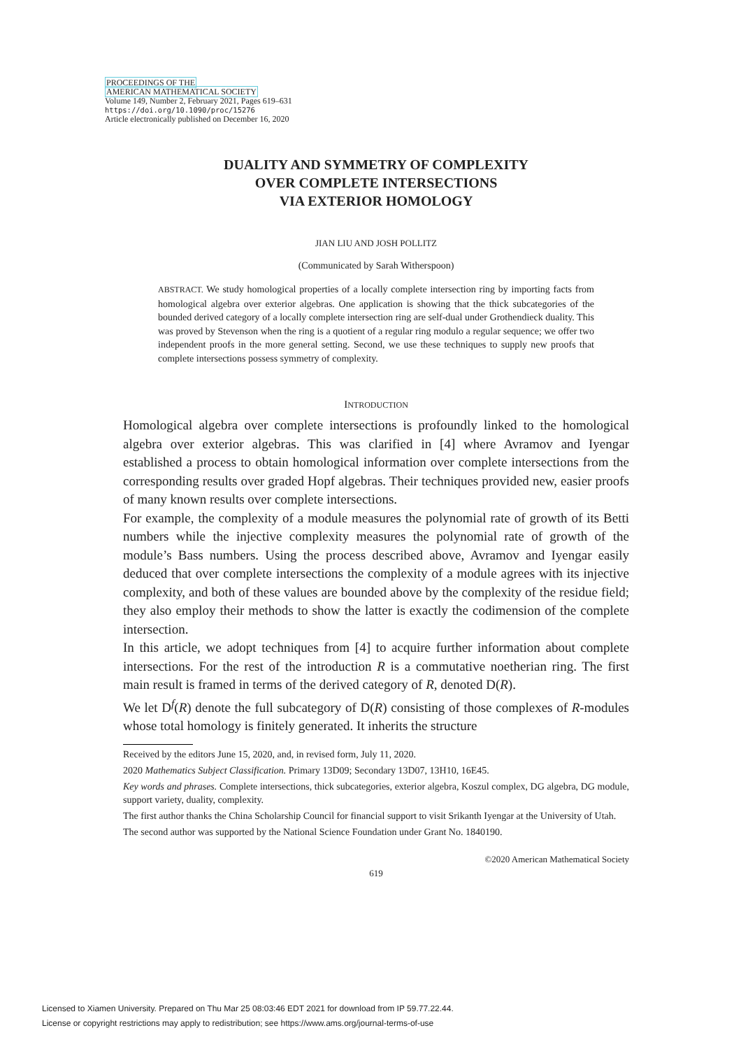PROCEEDINGS OF THE
AMERICAN MATHEMATICAL SOCIETY
Volume 149, Number 2, February 2021, Pages 619–631
https://doi.org/10.1090/proc/15276
Article electronically published on December 16, 2020
DUALITY AND SYMMETRY OF COMPLEXITY
OVER COMPLETE INTERSECTIONS
VIA EXTERIOR HOMOLOGY
JIAN LIU AND JOSH POLLITZ
(Communicated by Sarah Witherspoon)
ABSTRACT. We study homological properties of a locally complete intersection ring by importing facts from homological algebra over exterior algebras. One application is showing that the thick subcategories of the bounded derived category of a locally complete intersection ring are self-dual under Grothendieck duality. This was proved by Stevenson when the ring is a quotient of a regular ring modulo a regular sequence; we offer two independent proofs in the more general setting. Second, we use these techniques to supply new proofs that complete intersections possess symmetry of complexity.
INTRODUCTION
Homological algebra over complete intersections is profoundly linked to the homological algebra over exterior algebras. This was clarified in [4] where Avramov and Iyengar established a process to obtain homological information over complete intersections from the corresponding results over graded Hopf algebras. Their techniques provided new, easier proofs of many known results over complete intersections.
For example, the complexity of a module measures the polynomial rate of growth of its Betti numbers while the injective complexity measures the polynomial rate of growth of the module’s Bass numbers. Using the process described above, Avramov and Iyengar easily deduced that over complete intersections the complexity of a module agrees with its injective complexity, and both of these values are bounded above by the complexity of the residue field; they also employ their methods to show the latter is exactly the codimension of the complete intersection.
In this article, we adopt techniques from [4] to acquire further information about complete intersections. For the rest of the introduction R is a commutative noetherian ring. The first main result is framed in terms of the derived category of R, denoted D(R).
We let D<sup>f</sup>(R) denote the full subcategory of D(R) consisting of those complexes of R-modules whose total homology is finitely generated. It inherits the structure
Received by the editors June 15, 2020, and, in revised form, July 11, 2020.
2020 Mathematics Subject Classification. Primary 13D09; Secondary 13D07, 13H10, 16E45.
Key words and phrases. Complete intersections, thick subcategories, exterior algebra, Koszul complex, DG algebra, DG module, support variety, duality, complexity.
The first author thanks the China Scholarship Council for financial support to visit Srikanth Iyengar at the University of Utah.
The second author was supported by the National Science Foundation under Grant No. 1840190.
©2020 American Mathematical Society
619
Licensed to Xiamen University. Prepared on Thu Mar 25 08:03:46 EDT 2021 for download from IP 59.77.22.44.
License or copyright restrictions may apply to redistribution; see https://www.ams.org/journal-terms-of-use